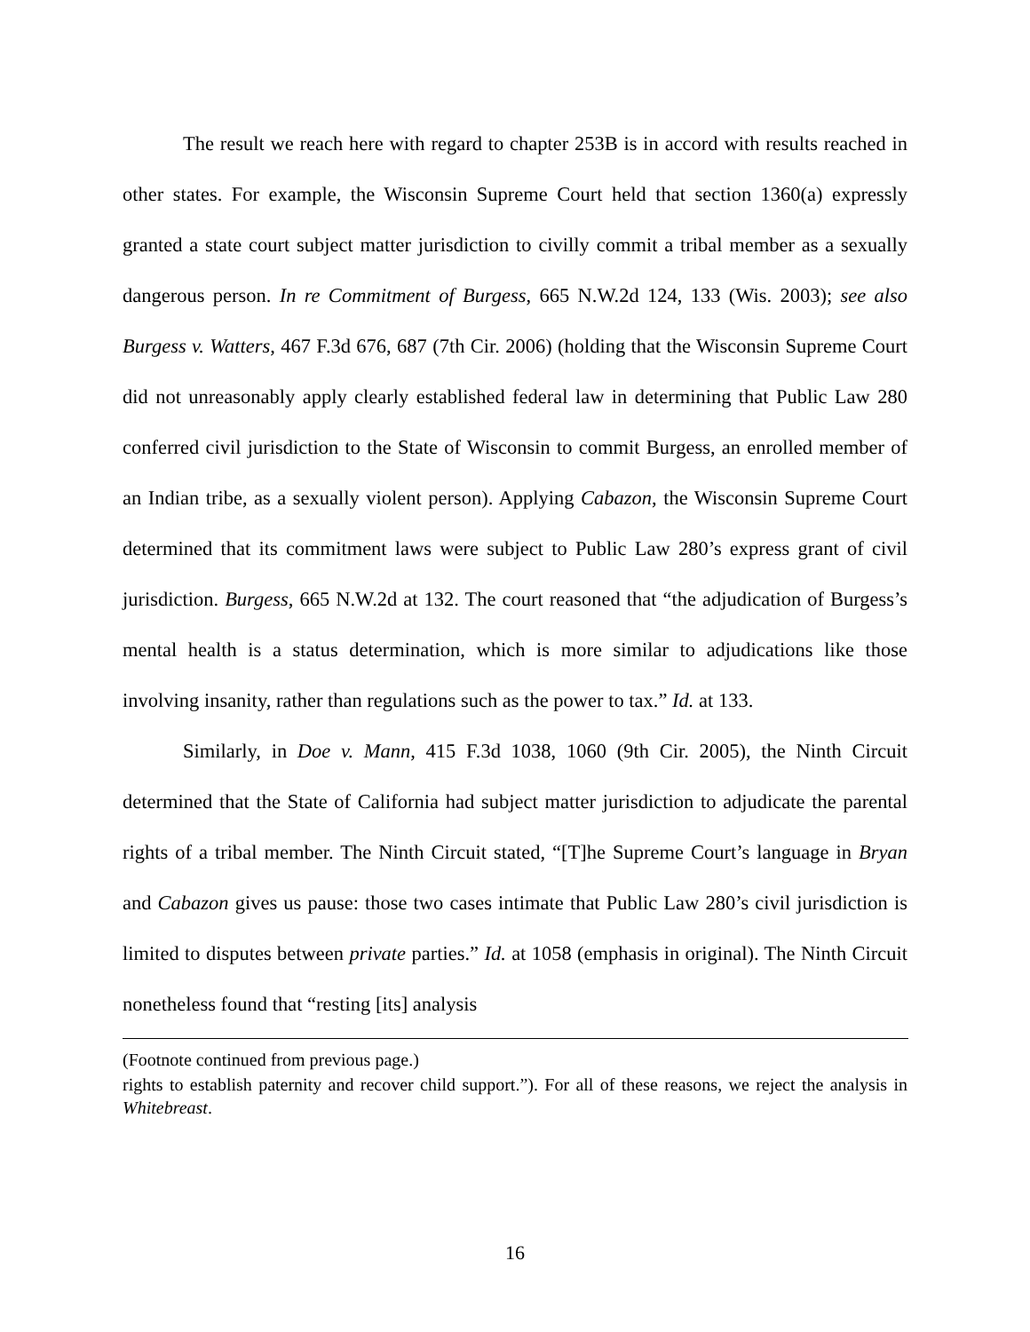The result we reach here with regard to chapter 253B is in accord with results reached in other states. For example, the Wisconsin Supreme Court held that section 1360(a) expressly granted a state court subject matter jurisdiction to civilly commit a tribal member as a sexually dangerous person. In re Commitment of Burgess, 665 N.W.2d 124, 133 (Wis. 2003); see also Burgess v. Watters, 467 F.3d 676, 687 (7th Cir. 2006) (holding that the Wisconsin Supreme Court did not unreasonably apply clearly established federal law in determining that Public Law 280 conferred civil jurisdiction to the State of Wisconsin to commit Burgess, an enrolled member of an Indian tribe, as a sexually violent person). Applying Cabazon, the Wisconsin Supreme Court determined that its commitment laws were subject to Public Law 280’s express grant of civil jurisdiction. Burgess, 665 N.W.2d at 132. The court reasoned that “the adjudication of Burgess’s mental health is a status determination, which is more similar to adjudications like those involving insanity, rather than regulations such as the power to tax.” Id. at 133.
Similarly, in Doe v. Mann, 415 F.3d 1038, 1060 (9th Cir. 2005), the Ninth Circuit determined that the State of California had subject matter jurisdiction to adjudicate the parental rights of a tribal member. The Ninth Circuit stated, “[T]he Supreme Court’s language in Bryan and Cabazon gives us pause: those two cases intimate that Public Law 280’s civil jurisdiction is limited to disputes between private parties.” Id. at 1058 (emphasis in original). The Ninth Circuit nonetheless found that “resting [its] analysis
(Footnote continued from previous page.)
rights to establish paternity and recover child support.”). For all of these reasons, we reject the analysis in Whitebreast.
16